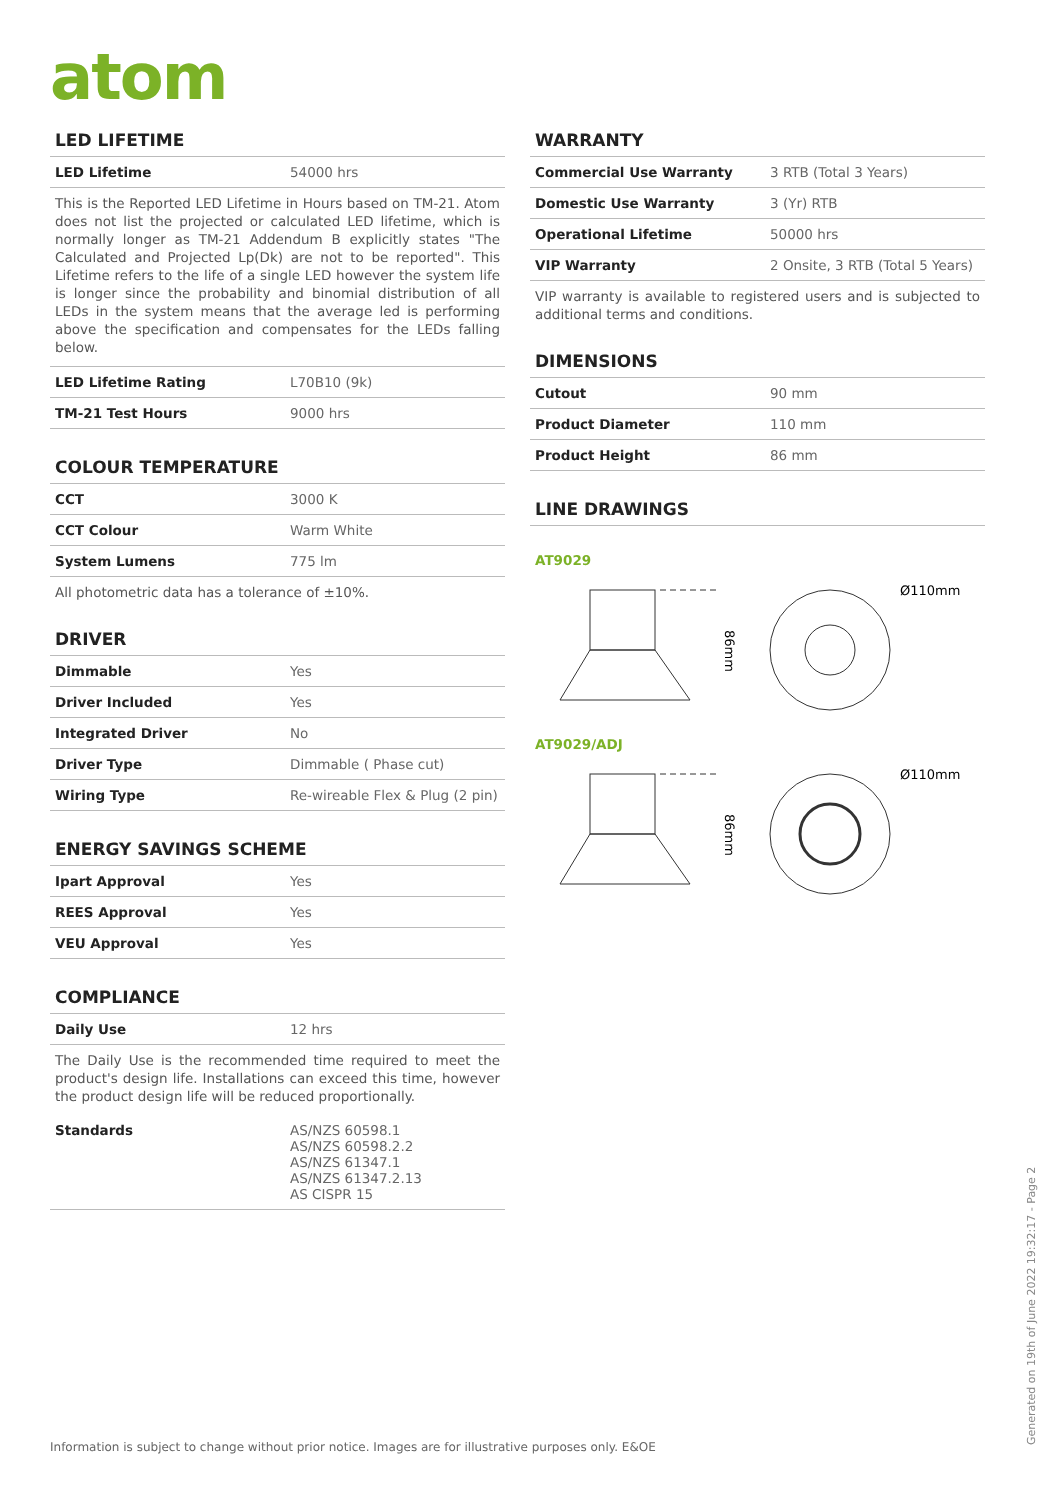atom
LED LIFETIME
| LED Lifetime | 54000 hrs |
This is the Reported LED Lifetime in Hours based on TM-21. Atom does not list the projected or calculated LED lifetime, which is normally longer as TM-21 Addendum B explicitly states "The Calculated and Projected Lp(Dk) are not to be reported". This Lifetime refers to the life of a single LED however the system life is longer since the probability and binomial distribution of all LEDs in the system means that the average led is performing above the specification and compensates for the LEDs falling below.
| LED Lifetime Rating | L70B10 (9k) |
| TM-21 Test Hours | 9000 hrs |
COLOUR TEMPERATURE
| CCT | 3000 K |
| CCT Colour | Warm White |
| System Lumens | 775 lm |
All photometric data has a tolerance of ±10%.
DRIVER
| Dimmable | Yes |
| Driver Included | Yes |
| Integrated Driver | No |
| Driver Type | Dimmable ( Phase cut) |
| Wiring Type | Re-wireable Flex & Plug (2 pin) |
ENERGY SAVINGS SCHEME
| Ipart Approval | Yes |
| REES Approval | Yes |
| VEU Approval | Yes |
COMPLIANCE
| Daily Use | 12 hrs |
The Daily Use is the recommended time required to meet the product's design life. Installations can exceed this time, however the product design life will be reduced proportionally.
| Standards | AS/NZS 60598.1 AS/NZS 60598.2.2 AS/NZS 61347.1 AS/NZS 61347.2.13 AS CISPR 15 |
WARRANTY
| Commercial Use Warranty | 3 RTB (Total 3 Years) |
| Domestic Use Warranty | 3 (Yr) RTB |
| Operational Lifetime | 50000 hrs |
| VIP Warranty | 2 Onsite, 3 RTB (Total 5 Years) |
VIP warranty is available to registered users and is subjected to additional terms and conditions.
DIMENSIONS
| Cutout | 90 mm |
| Product Diameter | 110 mm |
| Product Height | 86 mm |
LINE DRAWINGS
AT9029
86mm
Ø110mm
AT9029/ADJ
86mm
Ø110mm
Information is subject to change without prior notice. Images are for illustrative purposes only. E&OE
Generated on 19th of June 2022 19:32:17 - Page 2